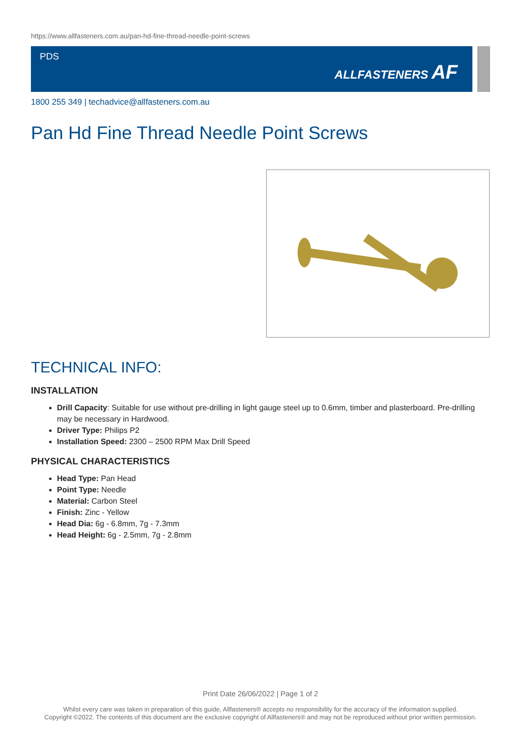https://www.allfasteners.com.au/pan-hd-fine-thread-needle-point-screws
PDS
ALLFASTENERS AF
1800 255 349 | techadvice@allfasteners.com.au
Pan Hd Fine Thread Needle Point Screws
TECHNICAL INFO:
INSTALLATION
Drill Capacity: Suitable for use without pre-drilling in light gauge steel up to 0.6mm, timber and plasterboard. Pre-drilling may be necessary in Hardwood.
Driver Type: Philips P2
Installation Speed: 2300 – 2500 RPM Max Drill Speed
PHYSICAL CHARACTERISTICS
Head Type: Pan Head
Point Type: Needle
Material: Carbon Steel
Finish: Zinc - Yellow
Head Dia: 6g - 6.8mm, 7g - 7.3mm
Head Height: 6g - 2.5mm, 7g - 2.8mm
Print Date 26/06/2022 | Page 1 of 2
Whilst every care was taken in preparation of this guide, Allfasteners® accepts no responsibility for the accuracy of the information supplied.
Copyright ©2022. The contents of this document are the exclusive copyright of Allfasteners® and may not be reproduced without prior written permission.